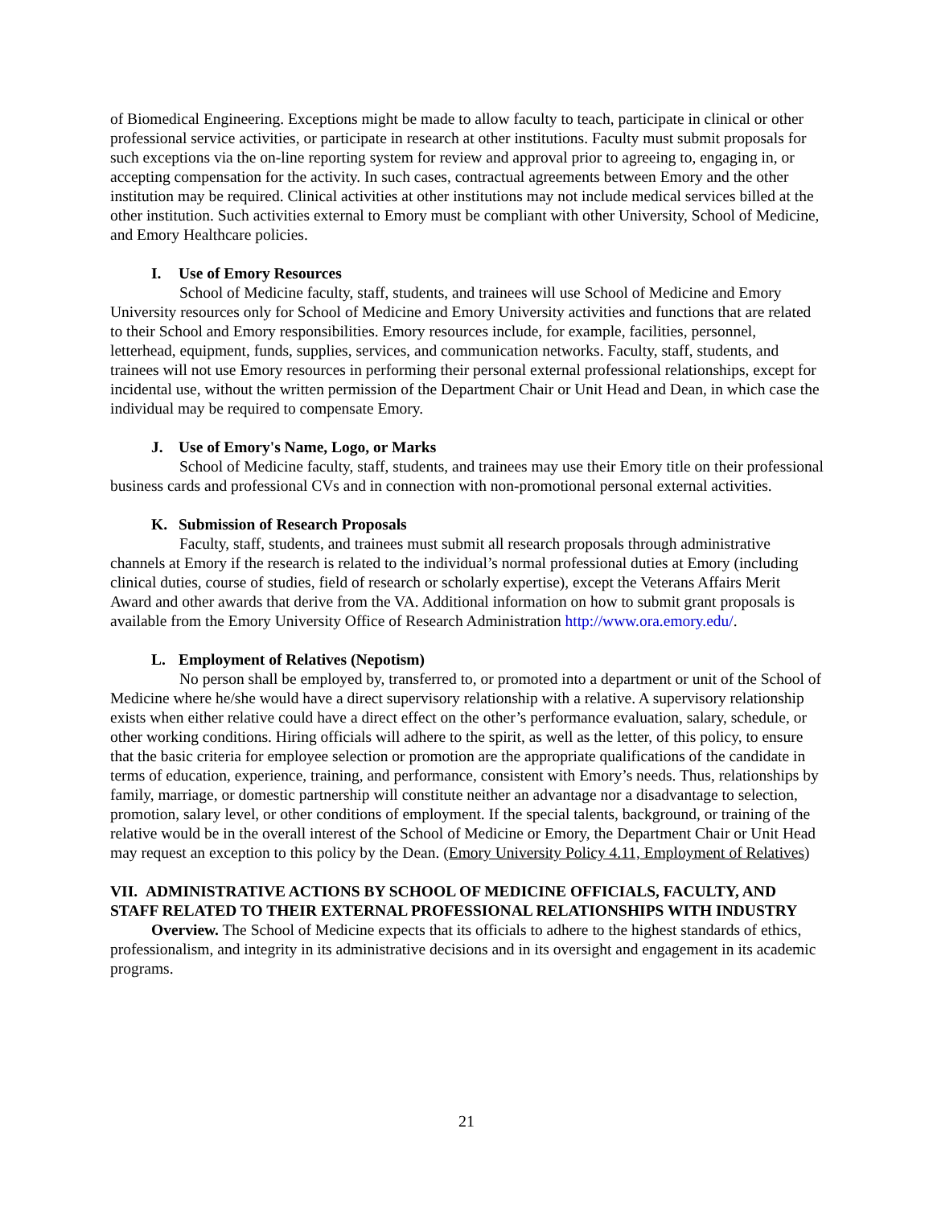of Biomedical Engineering. Exceptions might be made to allow faculty to teach, participate in clinical or other professional service activities, or participate in research at other institutions. Faculty must submit proposals for such exceptions via the on-line reporting system for review and approval prior to agreeing to, engaging in, or accepting compensation for the activity. In such cases, contractual agreements between Emory and the other institution may be required. Clinical activities at other institutions may not include medical services billed at the other institution. Such activities external to Emory must be compliant with other University, School of Medicine, and Emory Healthcare policies.
I. Use of Emory Resources
School of Medicine faculty, staff, students, and trainees will use School of Medicine and Emory University resources only for School of Medicine and Emory University activities and functions that are related to their School and Emory responsibilities. Emory resources include, for example, facilities, personnel, letterhead, equipment, funds, supplies, services, and communication networks. Faculty, staff, students, and trainees will not use Emory resources in performing their personal external professional relationships, except for incidental use, without the written permission of the Department Chair or Unit Head and Dean, in which case the individual may be required to compensate Emory.
J. Use of Emory's Name, Logo, or Marks
School of Medicine faculty, staff, students, and trainees may use their Emory title on their professional business cards and professional CVs and in connection with non-promotional personal external activities.
K. Submission of Research Proposals
Faculty, staff, students, and trainees must submit all research proposals through administrative channels at Emory if the research is related to the individual’s normal professional duties at Emory (including clinical duties, course of studies, field of research or scholarly expertise), except the Veterans Affairs Merit Award and other awards that derive from the VA. Additional information on how to submit grant proposals is available from the Emory University Office of Research Administration http://www.ora.emory.edu/.
L. Employment of Relatives (Nepotism)
No person shall be employed by, transferred to, or promoted into a department or unit of the School of Medicine where he/she would have a direct supervisory relationship with a relative. A supervisory relationship exists when either relative could have a direct effect on the other’s performance evaluation, salary, schedule, or other working conditions. Hiring officials will adhere to the spirit, as well as the letter, of this policy, to ensure that the basic criteria for employee selection or promotion are the appropriate qualifications of the candidate in terms of education, experience, training, and performance, consistent with Emory’s needs. Thus, relationships by family, marriage, or domestic partnership will constitute neither an advantage nor a disadvantage to selection, promotion, salary level, or other conditions of employment. If the special talents, background, or training of the relative would be in the overall interest of the School of Medicine or Emory, the Department Chair or Unit Head may request an exception to this policy by the Dean. (Emory University Policy 4.11, Employment of Relatives)
VII. ADMINISTRATIVE ACTIONS BY SCHOOL OF MEDICINE OFFICIALS, FACULTY, AND STAFF RELATED TO THEIR EXTERNAL PROFESSIONAL RELATIONSHIPS WITH INDUSTRY
Overview. The School of Medicine expects that its officials to adhere to the highest standards of ethics, professionalism, and integrity in its administrative decisions and in its oversight and engagement in its academic programs.
21